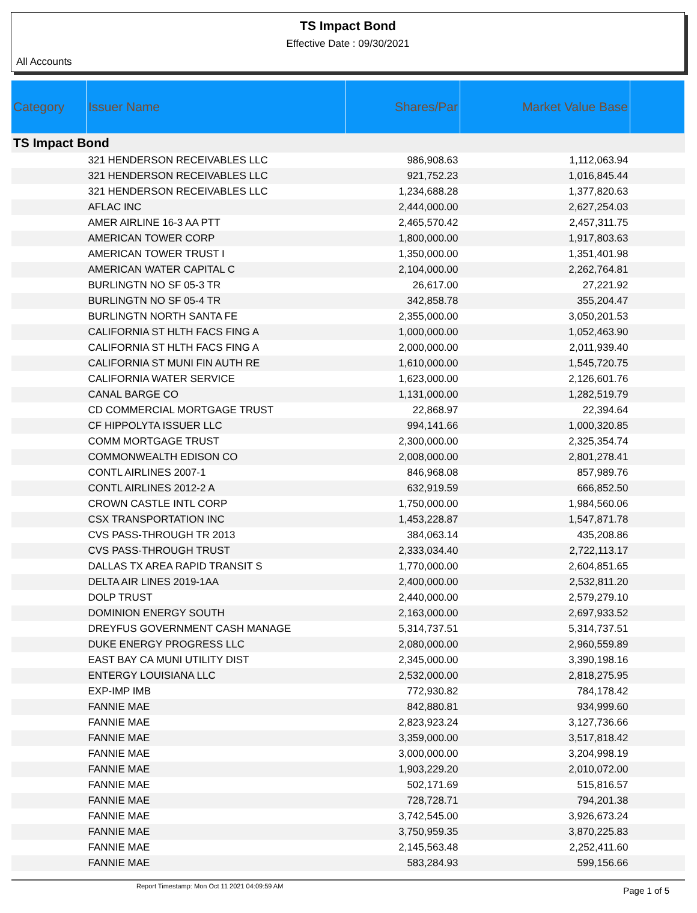TS Impact Bond
Effective Date : 09/30/2021
All Accounts
| Category | Issuer Name | Shares/Par | Market Value Base | |
| --- | --- | --- | --- | --- |
| TS Impact Bond | | | | |
| | 321 HENDERSON RECEIVABLES LLC | 986,908.63 | 1,112,063.94 | |
| | 321 HENDERSON RECEIVABLES LLC | 921,752.23 | 1,016,845.44 | |
| | 321 HENDERSON RECEIVABLES LLC | 1,234,688.28 | 1,377,820.63 | |
| | AFLAC INC | 2,444,000.00 | 2,627,254.03 | |
| | AMER AIRLINE 16-3 AA PTT | 2,465,570.42 | 2,457,311.75 | |
| | AMERICAN TOWER CORP | 1,800,000.00 | 1,917,803.63 | |
| | AMERICAN TOWER TRUST I | 1,350,000.00 | 1,351,401.98 | |
| | AMERICAN WATER CAPITAL C | 2,104,000.00 | 2,262,764.81 | |
| | BURLINGTN NO SF 05-3 TR | 26,617.00 | 27,221.92 | |
| | BURLINGTN NO SF 05-4 TR | 342,858.78 | 355,204.47 | |
| | BURLINGTN NORTH SANTA FE | 2,355,000.00 | 3,050,201.53 | |
| | CALIFORNIA ST HLTH FACS FING A | 1,000,000.00 | 1,052,463.90 | |
| | CALIFORNIA ST HLTH FACS FING A | 2,000,000.00 | 2,011,939.40 | |
| | CALIFORNIA ST MUNI FIN AUTH RE | 1,610,000.00 | 1,545,720.75 | |
| | CALIFORNIA WATER SERVICE | 1,623,000.00 | 2,126,601.76 | |
| | CANAL BARGE CO | 1,131,000.00 | 1,282,519.79 | |
| | CD COMMERCIAL MORTGAGE TRUST | 22,868.97 | 22,394.64 | |
| | CF HIPPOLYTA ISSUER LLC | 994,141.66 | 1,000,320.85 | |
| | COMM MORTGAGE TRUST | 2,300,000.00 | 2,325,354.74 | |
| | COMMONWEALTH EDISON CO | 2,008,000.00 | 2,801,278.41 | |
| | CONTL AIRLINES 2007-1 | 846,968.08 | 857,989.76 | |
| | CONTL AIRLINES 2012-2 A | 632,919.59 | 666,852.50 | |
| | CROWN CASTLE INTL CORP | 1,750,000.00 | 1,984,560.06 | |
| | CSX TRANSPORTATION INC | 1,453,228.87 | 1,547,871.78 | |
| | CVS PASS-THROUGH TR 2013 | 384,063.14 | 435,208.86 | |
| | CVS PASS-THROUGH TRUST | 2,333,034.40 | 2,722,113.17 | |
| | DALLAS TX AREA RAPID TRANSIT S | 1,770,000.00 | 2,604,851.65 | |
| | DELTA AIR LINES 2019-1AA | 2,400,000.00 | 2,532,811.20 | |
| | DOLP TRUST | 2,440,000.00 | 2,579,279.10 | |
| | DOMINION ENERGY SOUTH | 2,163,000.00 | 2,697,933.52 | |
| | DREYFUS GOVERNMENT CASH MANAGE | 5,314,737.51 | 5,314,737.51 | |
| | DUKE ENERGY PROGRESS LLC | 2,080,000.00 | 2,960,559.89 | |
| | EAST BAY CA MUNI UTILITY DIST | 2,345,000.00 | 3,390,198.16 | |
| | ENTERGY LOUISIANA LLC | 2,532,000.00 | 2,818,275.95 | |
| | EXP-IMP IMB | 772,930.82 | 784,178.42 | |
| | FANNIE MAE | 842,880.81 | 934,999.60 | |
| | FANNIE MAE | 2,823,923.24 | 3,127,736.66 | |
| | FANNIE MAE | 3,359,000.00 | 3,517,818.42 | |
| | FANNIE MAE | 3,000,000.00 | 3,204,998.19 | |
| | FANNIE MAE | 1,903,229.20 | 2,010,072.00 | |
| | FANNIE MAE | 502,171.69 | 515,816.57 | |
| | FANNIE MAE | 728,728.71 | 794,201.38 | |
| | FANNIE MAE | 3,742,545.00 | 3,926,673.24 | |
| | FANNIE MAE | 3,750,959.35 | 3,870,225.83 | |
| | FANNIE MAE | 2,145,563.48 | 2,252,411.60 | |
| | FANNIE MAE | 583,284.93 | 599,156.66 | |
Report Timestamp: Mon Oct 11 2021 04:09:59 AM Page 1 of 5